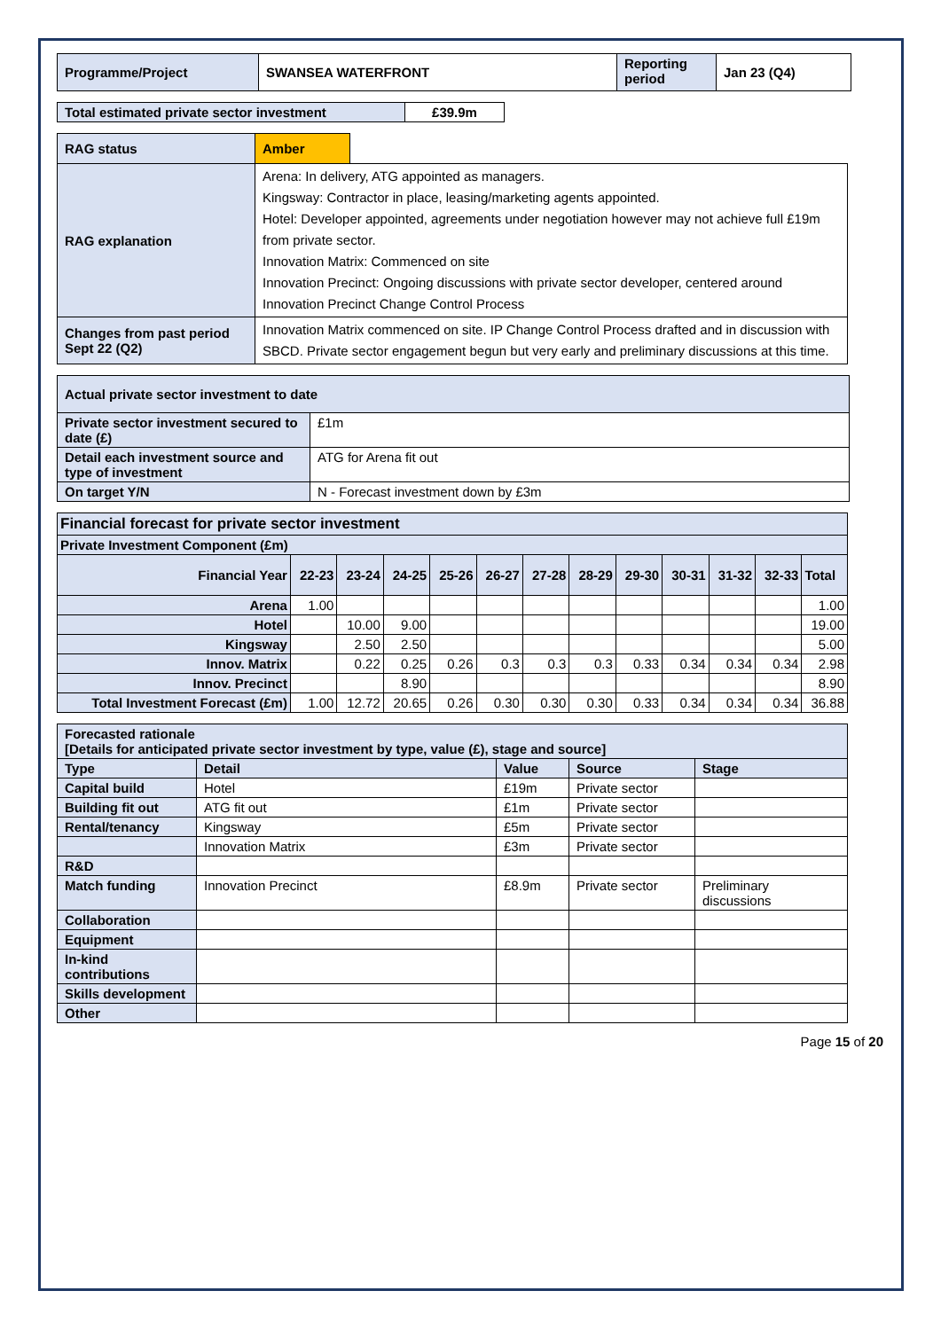| Programme/Project | SWANSEA WATERFRONT | Reporting period | Jan 23 (Q4) |
| Total estimated private sector investment | £39.9m |
| RAG status | Amber | |
| RAG explanation | Arena: In delivery, ATG appointed as managers. Kingsway: Contractor in place, leasing/marketing agents appointed. Hotel: Developer appointed, agreements under negotiation however may not achieve full £19m from private sector. Innovation Matrix: Commenced on site Innovation Precinct: Ongoing discussions with private sector developer, centered around Innovation Precinct Change Control Process | |
| Changes from past period Sept 22 (Q2) | Innovation Matrix commenced on site. IP Change Control Process drafted and in discussion with SBCD. Private sector engagement begun but very early and preliminary discussions at this time. | |
| Actual private sector investment to date | |
| Private sector investment secured to date (£) | £1m |
| Detail each investment source and type of investment | ATG for Arena fit out |
| On target Y/N | N - Forecast investment down by £3m |
| Financial forecast for private sector investment | | | | | | | | | | | | |
| --- | --- | --- | --- | --- | --- | --- | --- | --- | --- | --- | --- | --- |
| Private Investment Component (£m) | | | | | | | | | | | | |
| Financial Year | 22-23 | 23-24 | 24-25 | 25-26 | 26-27 | 27-28 | 28-29 | 29-30 | 30-31 | 31-32 | 32-33 | Total |
| Arena | 1.00 | | | | | | | | | | | 1.00 |
| Hotel | | 10.00 | 9.00 | | | | | | | | | 19.00 |
| Kingsway | | 2.50 | 2.50 | | | | | | | | | 5.00 |
| Innov. Matrix | | 0.22 | 0.25 | 0.26 | 0.3 | 0.3 | 0.3 | 0.33 | 0.34 | 0.34 | 0.34 | 2.98 |
| Innov. Precinct | | | 8.90 | | | | | | | | | 8.90 |
| Total Investment Forecast (£m) | 1.00 | 12.72 | 20.65 | 0.26 | 0.30 | 0.30 | 0.30 | 0.33 | 0.34 | 0.34 | 0.34 | 36.88 |
| Forecasted rationale [Details for anticipated private sector investment by type, value (£), stage and source] | | | | |
| Type | Detail | Value | Source | Stage |
| Capital build | Hotel | £19m | Private sector | |
| Building fit out | ATG fit out | £1m | Private sector | |
| Rental/tenancy | Kingsway | £5m | Private sector | |
| | Innovation Matrix | £3m | Private sector | |
| R&D | | | | |
| Match funding | Innovation Precinct | £8.9m | Private sector | Preliminary discussions |
| Collaboration | | | | |
| Equipment | | | | |
| In-kind contributions | | | | |
| Skills development | | | | |
| Other | | | | |
Page 15 of 20